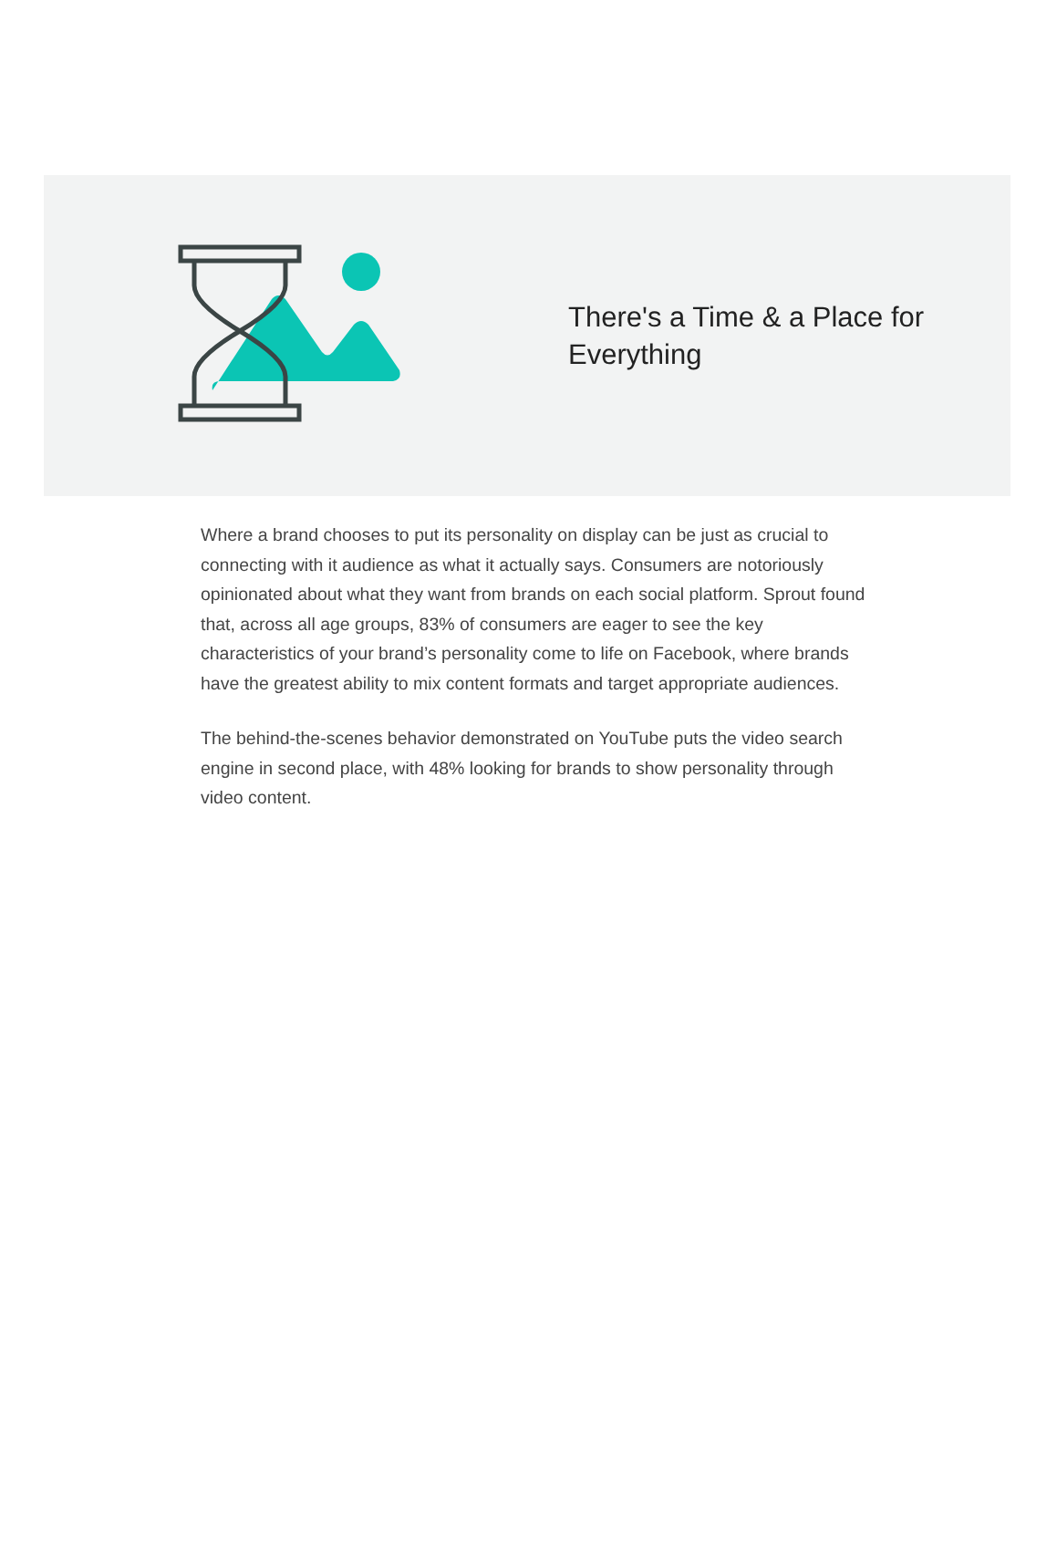There's a Time & a Place for Everything
Where a brand chooses to put its personality on display can be just as crucial to connecting with it audience as what it actually says. Consumers are notoriously opinionated about what they want from brands on each social platform. Sprout found that, across all age groups, 83% of consumers are eager to see the key characteristics of your brand’s personality come to life on Facebook, where brands have the greatest ability to mix content formats and target appropriate audiences.
The behind-the-scenes behavior demonstrated on YouTube puts the video search engine in second place, with 48% looking for brands to show personality through video content.